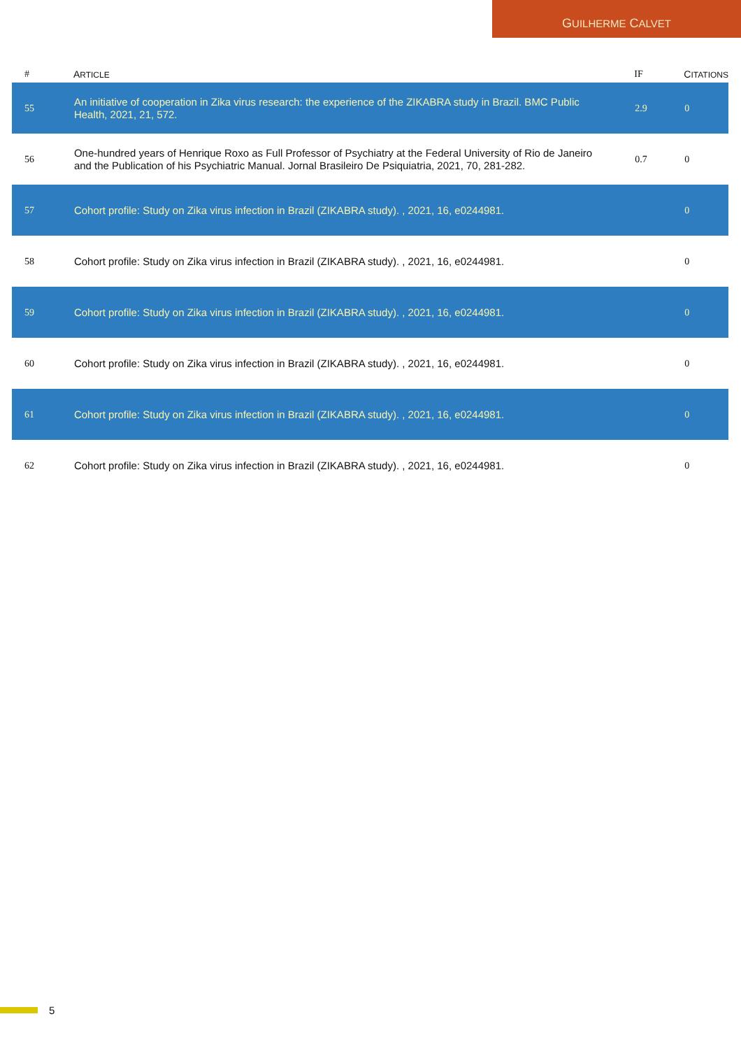GUILHERME CALVET
| # | A RTICLE | IF | C ITATIONS |
| --- | --- | --- | --- |
| 55 | An initiative of cooperation in Zika virus research: the experience of the ZIKABRA study in Brazil. BMC Public Health, 2021, 21, 572. | 2.9 | 0 |
| 56 | One-hundred years of Henrique Roxo as Full Professor of Psychiatry at the Federal University of Rio de Janeiro and the Publication of his Psychiatric Manual. Jornal Brasileiro De Psiquiatria, 2021, 70, 281-282. | 0.7 | 0 |
| 57 | Cohort profile: Study on Zika virus infection in Brazil (ZIKABRA study). , 2021, 16, e0244981. | | 0 |
| 58 | Cohort profile: Study on Zika virus infection in Brazil (ZIKABRA study). , 2021, 16, e0244981. | | 0 |
| 59 | Cohort profile: Study on Zika virus infection in Brazil (ZIKABRA study). , 2021, 16, e0244981. | | 0 |
| 60 | Cohort profile: Study on Zika virus infection in Brazil (ZIKABRA study). , 2021, 16, e0244981. | | 0 |
| 61 | Cohort profile: Study on Zika virus infection in Brazil (ZIKABRA study). , 2021, 16, e0244981. | | 0 |
| 62 | Cohort profile: Study on Zika virus infection in Brazil (ZIKABRA study). , 2021, 16, e0244981. | | 0 |
5